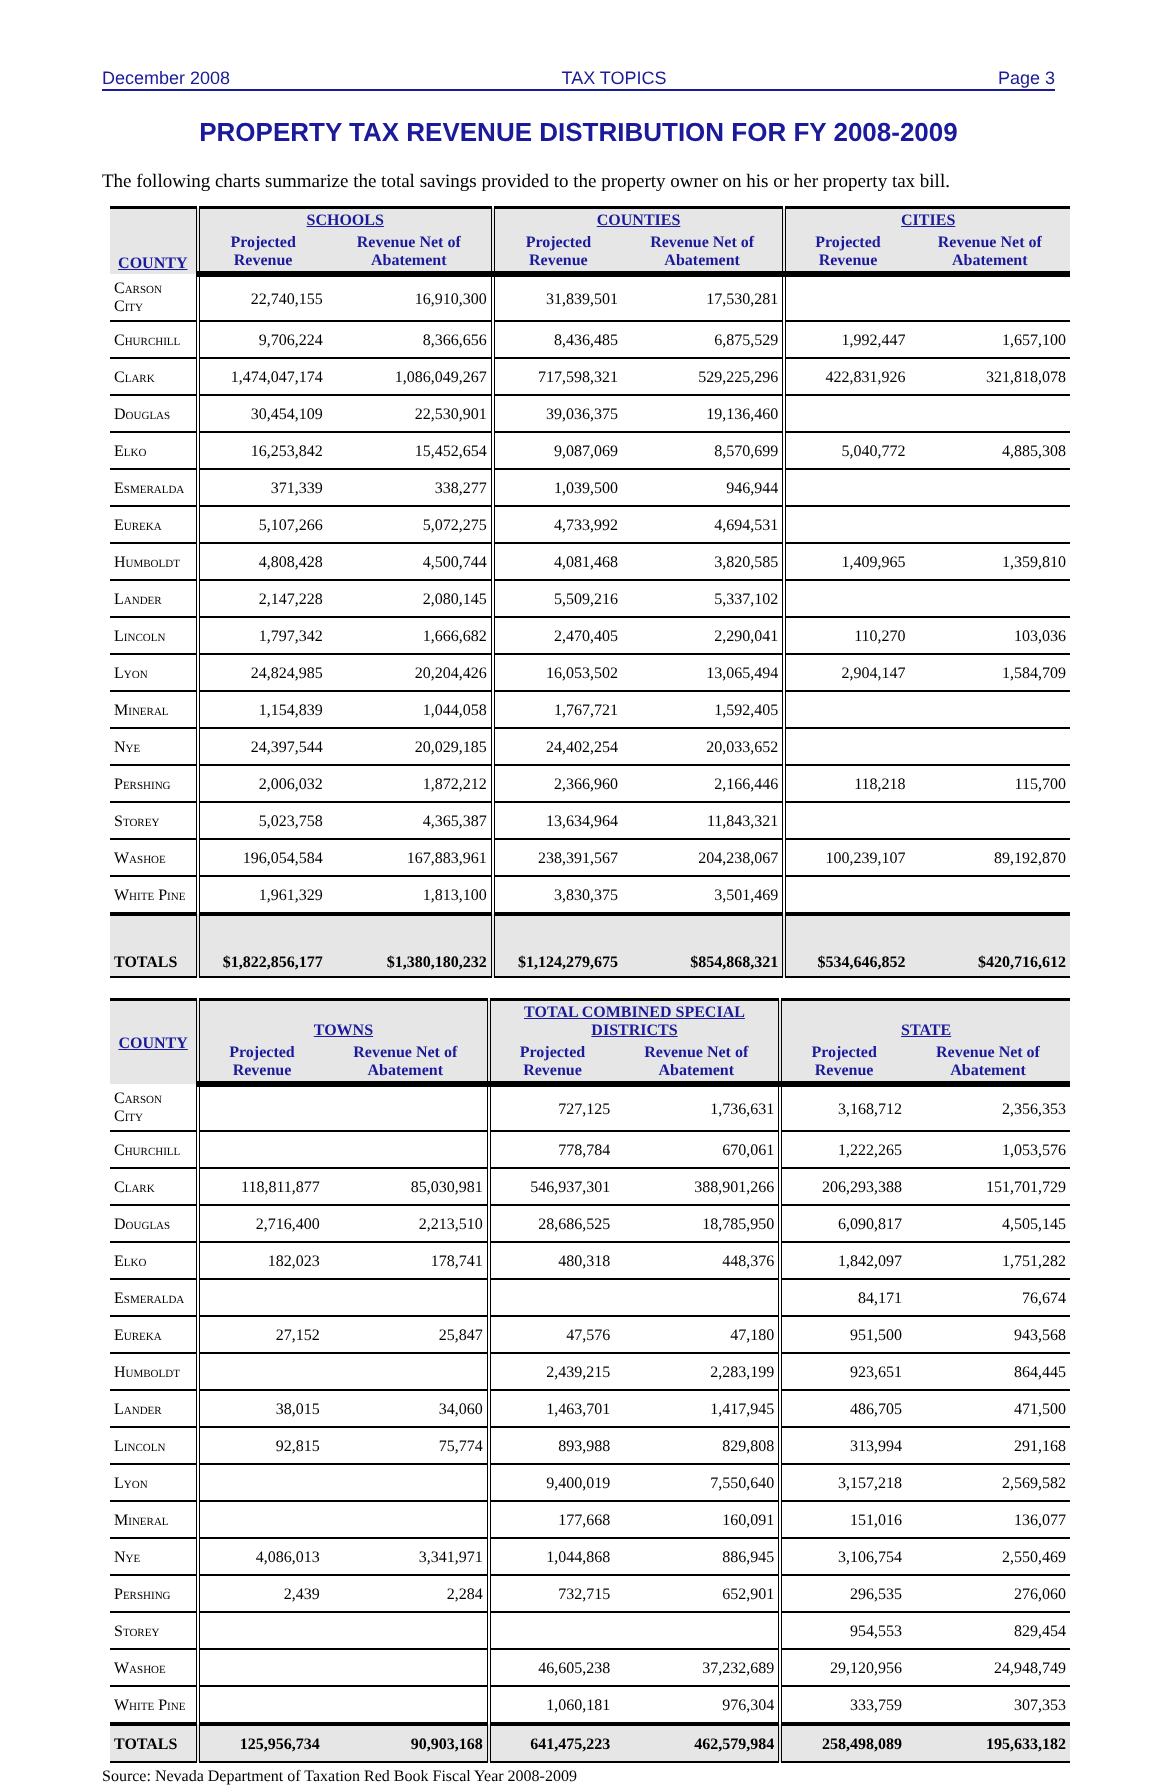December 2008 TAX TOPICS Page 3
PROPERTY TAX REVENUE DISTRIBUTION FOR FY 2008-2009
The following charts summarize the total savings provided to the property owner on his or her property tax bill.
| COUNTY | SCHOOLS | | COUNTIES | | CITIES | |
| --- | --- | --- | --- | --- | --- | --- |
| | Projected Revenue | Revenue Net of Abatement | Projected Revenue | Revenue Net of Abatement | Projected Revenue | Revenue Net of Abatement |
| Carson City | 22,740,155 | 16,910,300 | 31,839,501 | 17,530,281 | | |
| Churchill | 9,706,224 | 8,366,656 | 8,436,485 | 6,875,529 | 1,992,447 | 1,657,100 |
| Clark | 1,474,047,174 | 1,086,049,267 | 717,598,321 | 529,225,296 | 422,831,926 | 321,818,078 |
| Douglas | 30,454,109 | 22,530,901 | 39,036,375 | 19,136,460 | | |
| Elko | 16,253,842 | 15,452,654 | 9,087,069 | 8,570,699 | 5,040,772 | 4,885,308 |
| Esmeralda | 371,339 | 338,277 | 1,039,500 | 946,944 | | |
| Eureka | 5,107,266 | 5,072,275 | 4,733,992 | 4,694,531 | | |
| Humboldt | 4,808,428 | 4,500,744 | 4,081,468 | 3,820,585 | 1,409,965 | 1,359,810 |
| Lander | 2,147,228 | 2,080,145 | 5,509,216 | 5,337,102 | | |
| Lincoln | 1,797,342 | 1,666,682 | 2,470,405 | 2,290,041 | 110,270 | 103,036 |
| Lyon | 24,824,985 | 20,204,426 | 16,053,502 | 13,065,494 | 2,904,147 | 1,584,709 |
| Mineral | 1,154,839 | 1,044,058 | 1,767,721 | 1,592,405 | | |
| Nye | 24,397,544 | 20,029,185 | 24,402,254 | 20,033,652 | | |
| Pershing | 2,006,032 | 1,872,212 | 2,366,960 | 2,166,446 | 118,218 | 115,700 |
| Storey | 5,023,758 | 4,365,387 | 13,634,964 | 11,843,321 | | |
| Washoe | 196,054,584 | 167,883,961 | 238,391,567 | 204,238,067 | 100,239,107 | 89,192,870 |
| White Pine | 1,961,329 | 1,813,100 | 3,830,375 | 3,501,469 | | |
| TOTALS | $1,822,856,177 | $1,380,180,232 | $1,124,279,675 | $854,868,321 | $534,646,852 | $420,716,612 |
| COUNTY | TOWNS | | TOTAL COMBINED SPECIAL DISTRICTS | | STATE | |
| --- | --- | --- | --- | --- | --- | --- |
| | Projected Revenue | Revenue Net of Abatement | Projected Revenue | Revenue Net of Abatement | Projected Revenue | Revenue Net of Abatement |
| Carson City | | | 727,125 | 1,736,631 | 3,168,712 | 2,356,353 |
| Churchill | | | 778,784 | 670,061 | 1,222,265 | 1,053,576 |
| Clark | 118,811,877 | 85,030,981 | 546,937,301 | 388,901,266 | 206,293,388 | 151,701,729 |
| Douglas | 2,716,400 | 2,213,510 | 28,686,525 | 18,785,950 | 6,090,817 | 4,505,145 |
| Elko | 182,023 | 178,741 | 480,318 | 448,376 | 1,842,097 | 1,751,282 |
| Esmeralda | | | | | 84,171 | 76,674 |
| Eureka | 27,152 | 25,847 | 47,576 | 47,180 | 951,500 | 943,568 |
| Humboldt | | | 2,439,215 | 2,283,199 | 923,651 | 864,445 |
| Lander | 38,015 | 34,060 | 1,463,701 | 1,417,945 | 486,705 | 471,500 |
| Lincoln | 92,815 | 75,774 | 893,988 | 829,808 | 313,994 | 291,168 |
| Lyon | | | 9,400,019 | 7,550,640 | 3,157,218 | 2,569,582 |
| Mineral | | | 177,668 | 160,091 | 151,016 | 136,077 |
| Nye | 4,086,013 | 3,341,971 | 1,044,868 | 886,945 | 3,106,754 | 2,550,469 |
| Pershing | 2,439 | 2,284 | 732,715 | 652,901 | 296,535 | 276,060 |
| Storey | | | | | 954,553 | 829,454 |
| Washoe | | | 46,605,238 | 37,232,689 | 29,120,956 | 24,948,749 |
| White Pine | | | 1,060,181 | 976,304 | 333,759 | 307,353 |
| TOTALS | 125,956,734 | 90,903,168 | 641,475,223 | 462,579,984 | 258,498,089 | 195,633,182 |
Source: Nevada Department of Taxation Red Book Fiscal Year 2008-2009